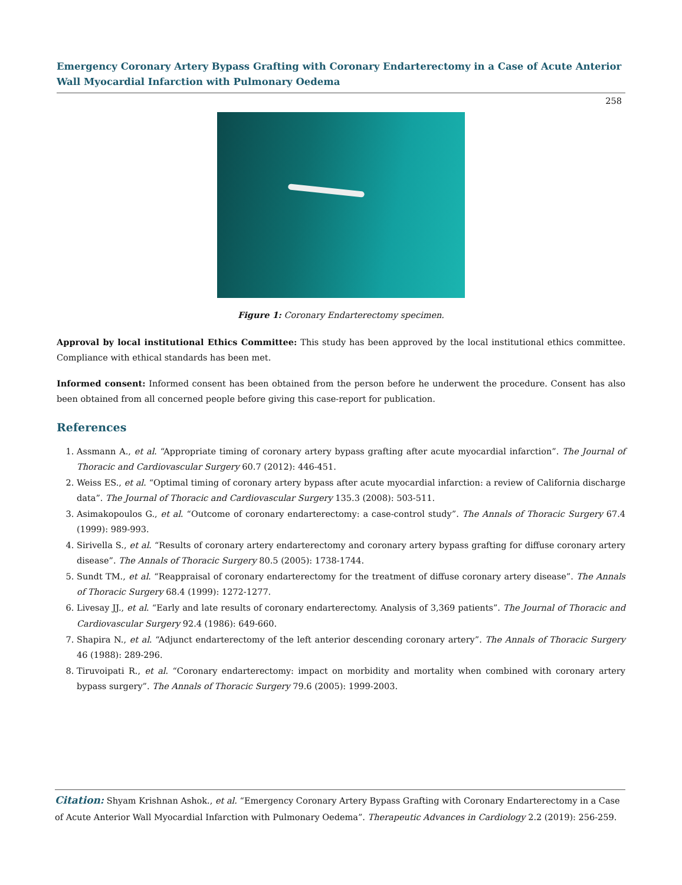Emergency Coronary Artery Bypass Grafting with Coronary Endarterectomy in a Case of Acute Anterior Wall Myocardial Infarction with Pulmonary Oedema
258
Figure 1: Coronary Endarterectomy specimen.
Approval by local institutional Ethics Committee: This study has been approved by the local institutional ethics committee. Compliance with ethical standards has been met.
Informed consent: Informed consent has been obtained from the person before he underwent the procedure. Consent has also been obtained from all concerned people before giving this case-report for publication.
References
1. Assmann A., et al. “Appropriate timing of coronary artery bypass grafting after acute myocardial infarction”. The Journal of Thoracic and Cardiovascular Surgery 60.7 (2012): 446-451.
2. Weiss ES., et al. “Optimal timing of coronary artery bypass after acute myocardial infarction: a review of California discharge data”. The Journal of Thoracic and Cardiovascular Surgery 135.3 (2008): 503-511.
3. Asimakopoulos G., et al. “Outcome of coronary endarterectomy: a case-control study”. The Annals of Thoracic Surgery 67.4 (1999): 989-993.
4. Sirivella S., et al. “Results of coronary artery endarterectomy and coronary artery bypass grafting for diffuse coronary artery disease”. The Annals of Thoracic Surgery 80.5 (2005): 1738-1744.
5. Sundt TM., et al. “Reappraisal of coronary endarterectomy for the treatment of diffuse coronary artery disease”. The Annals of Thoracic Surgery 68.4 (1999): 1272-1277.
6. Livesay JJ., et al. “Early and late results of coronary endarterectomy. Analysis of 3,369 patients”. The Journal of Thoracic and Cardiovascular Surgery 92.4 (1986): 649-660.
7. Shapira N., et al. “Adjunct endarterectomy of the left anterior descending coronary artery”. The Annals of Thoracic Surgery 46 (1988): 289-296.
8. Tiruvoipati R., et al. “Coronary endarterectomy: impact on morbidity and mortality when combined with coronary artery bypass surgery”. The Annals of Thoracic Surgery 79.6 (2005): 1999-2003.
Citation: Shyam Krishnan Ashok., et al. “Emergency Coronary Artery Bypass Grafting with Coronary Endarterectomy in a Case of Acute Anterior Wall Myocardial Infarction with Pulmonary Oedema”. Therapeutic Advances in Cardiology 2.2 (2019): 256-259.